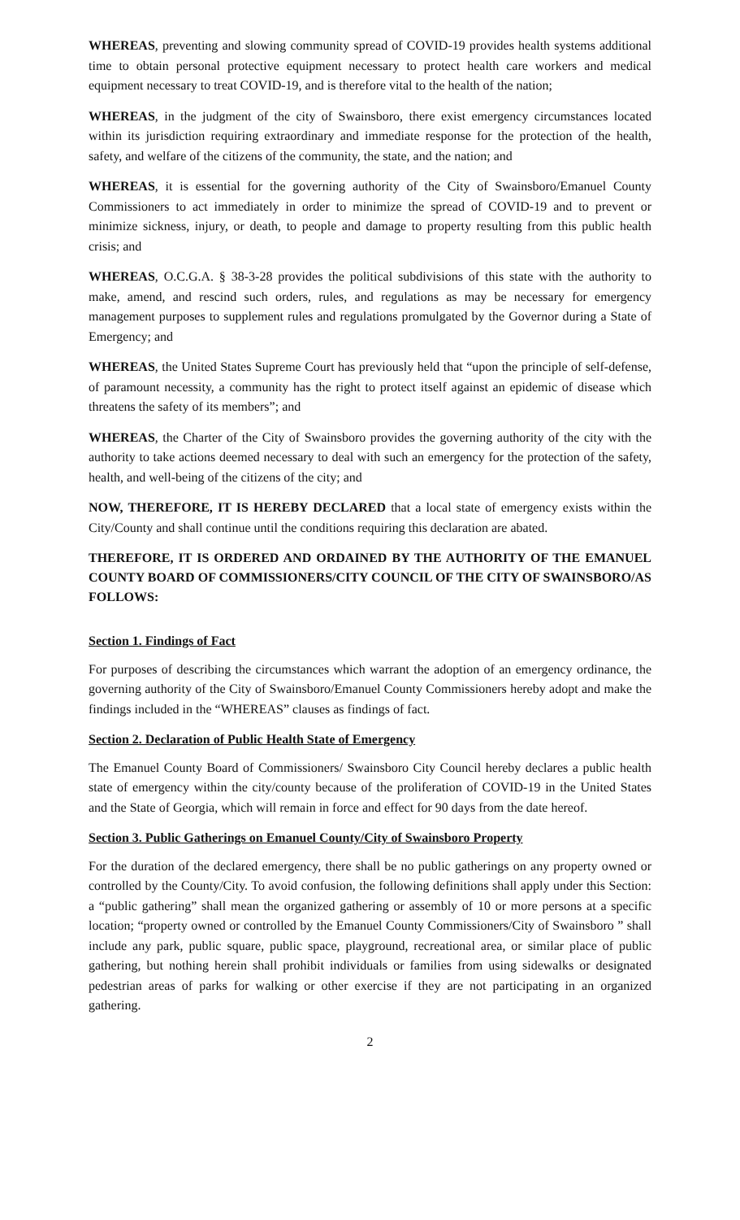WHEREAS, preventing and slowing community spread of COVID-19 provides health systems additional time to obtain personal protective equipment necessary to protect health care workers and medical equipment necessary to treat COVID-19, and is therefore vital to the health of the nation;
WHEREAS, in the judgment of the city of Swainsboro, there exist emergency circumstances located within its jurisdiction requiring extraordinary and immediate response for the protection of the health, safety, and welfare of the citizens of the community, the state, and the nation; and
WHEREAS, it is essential for the governing authority of the City of Swainsboro/Emanuel County Commissioners to act immediately in order to minimize the spread of COVID-19 and to prevent or minimize sickness, injury, or death, to people and damage to property resulting from this public health crisis; and
WHEREAS, O.C.G.A. § 38-3-28 provides the political subdivisions of this state with the authority to make, amend, and rescind such orders, rules, and regulations as may be necessary for emergency management purposes to supplement rules and regulations promulgated by the Governor during a State of Emergency; and
WHEREAS, the United States Supreme Court has previously held that “upon the principle of self-defense, of paramount necessity, a community has the right to protect itself against an epidemic of disease which threatens the safety of its members”; and
WHEREAS, the Charter of the City of Swainsboro provides the governing authority of the city with the authority to take actions deemed necessary to deal with such an emergency for the protection of the safety, health, and well-being of the citizens of the city; and
NOW, THEREFORE, IT IS HEREBY DECLARED that a local state of emergency exists within the City/County and shall continue until the conditions requiring this declaration are abated.
THEREFORE, IT IS ORDERED AND ORDAINED BY THE AUTHORITY OF THE EMANUEL COUNTY BOARD OF COMMISSIONERS/CITY COUNCIL OF THE CITY OF SWAINSBORO/AS FOLLOWS:
Section 1. Findings of Fact
For purposes of describing the circumstances which warrant the adoption of an emergency ordinance, the governing authority of the City of Swainsboro/Emanuel County Commissioners hereby adopt and make the findings included in the “WHEREAS” clauses as findings of fact.
Section 2. Declaration of Public Health State of Emergency
The Emanuel County Board of Commissioners/ Swainsboro City Council hereby declares a public health state of emergency within the city/county because of the proliferation of COVID-19 in the United States and the State of Georgia, which will remain in force and effect for 90 days from the date hereof.
Section 3. Public Gatherings on Emanuel County/City of Swainsboro Property
For the duration of the declared emergency, there shall be no public gatherings on any property owned or controlled by the County/City. To avoid confusion, the following definitions shall apply under this Section: a “public gathering” shall mean the organized gathering or assembly of 10 or more persons at a specific location; “property owned or controlled by the Emanuel County Commissioners/City of Swainsboro ” shall include any park, public square, public space, playground, recreational area, or similar place of public gathering, but nothing herein shall prohibit individuals or families from using sidewalks or designated pedestrian areas of parks for walking or other exercise if they are not participating in an organized gathering.
2